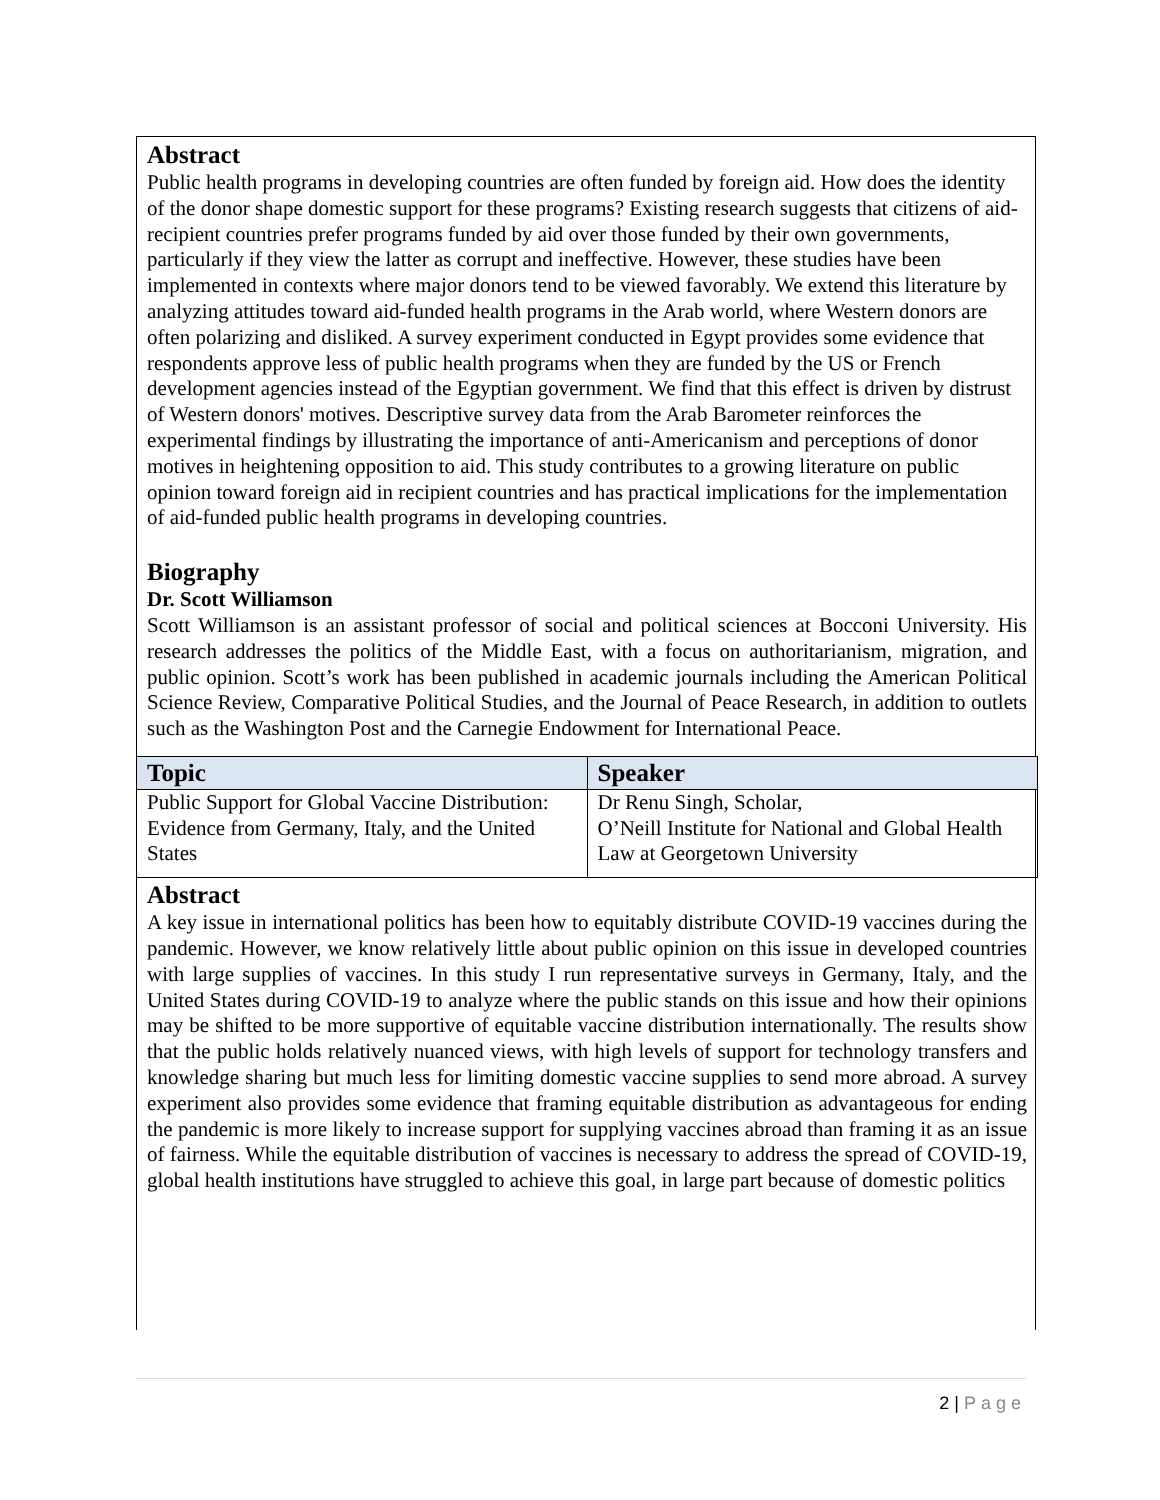Abstract
Public health programs in developing countries are often funded by foreign aid. How does the identity of the donor shape domestic support for these programs? Existing research suggests that citizens of aid-recipient countries prefer programs funded by aid over those funded by their own governments, particularly if they view the latter as corrupt and ineffective. However, these studies have been implemented in contexts where major donors tend to be viewed favorably. We extend this literature by analyzing attitudes toward aid-funded health programs in the Arab world, where Western donors are often polarizing and disliked. A survey experiment conducted in Egypt provides some evidence that respondents approve less of public health programs when they are funded by the US or French development agencies instead of the Egyptian government. We find that this effect is driven by distrust of Western donors' motives. Descriptive survey data from the Arab Barometer reinforces the experimental findings by illustrating the importance of anti-Americanism and perceptions of donor motives in heightening opposition to aid. This study contributes to a growing literature on public opinion toward foreign aid in recipient countries and has practical implications for the implementation of aid-funded public health programs in developing countries.
Biography
Dr. Scott Williamson
Scott Williamson is an assistant professor of social and political sciences at Bocconi University. His research addresses the politics of the Middle East, with a focus on authoritarianism, migration, and public opinion. Scott’s work has been published in academic journals including the American Political Science Review, Comparative Political Studies, and the Journal of Peace Research, in addition to outlets such as the Washington Post and the Carnegie Endowment for International Peace.
| Topic | Speaker |
| --- | --- |
| Public Support for Global Vaccine Distribution: Evidence from Germany, Italy, and the United States | Dr Renu Singh, Scholar, O’Neill Institute for National and Global Health Law at Georgetown University |
Abstract
A key issue in international politics has been how to equitably distribute COVID-19 vaccines during the pandemic. However, we know relatively little about public opinion on this issue in developed countries with large supplies of vaccines. In this study I run representative surveys in Germany, Italy, and the United States during COVID-19 to analyze where the public stands on this issue and how their opinions may be shifted to be more supportive of equitable vaccine distribution internationally. The results show that the public holds relatively nuanced views, with high levels of support for technology transfers and knowledge sharing but much less for limiting domestic vaccine supplies to send more abroad. A survey experiment also provides some evidence that framing equitable distribution as advantageous for ending the pandemic is more likely to increase support for supplying vaccines abroad than framing it as an issue of fairness. While the equitable distribution of vaccines is necessary to address the spread of COVID-19, global health institutions have struggled to achieve this goal, in large part because of domestic politics
2 | Page